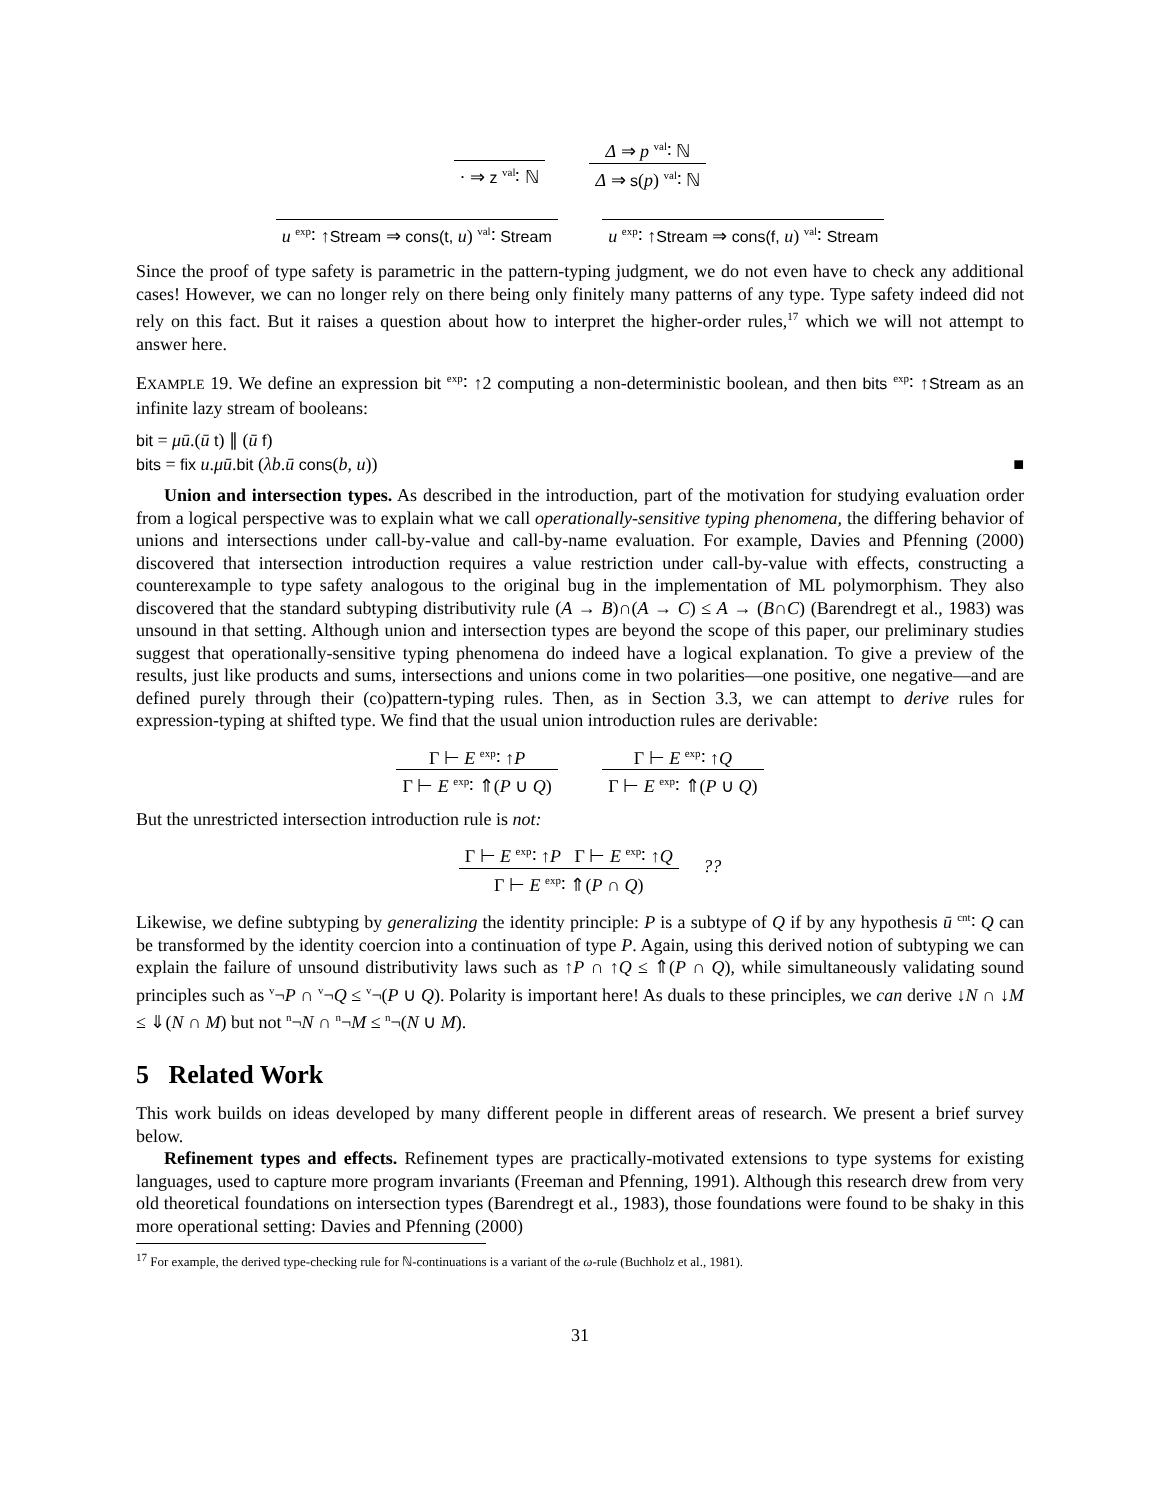· ⇒ z <sup>val</sup>∶ ℕ
Δ ⇒ p <sup>val</sup>∶ ℕ
Δ ⇒ s(p) <sup>val</sup>∶ ℕ
u <sup>exp</sup>∶ ↑Stream ⇒ cons(t, u) <sup>val</sup>∶ Stream
u <sup>exp</sup>∶ ↑Stream ⇒ cons(f, u) <sup>val</sup>∶ Stream
Since the proof of type safety is parametric in the pattern-typing judgment, we do not even have to check any additional cases! However, we can no longer rely on there being only finitely many patterns of any type. Type safety indeed did not rely on this fact. But it raises a question about how to interpret the higher-order rules,<sup>17</sup> which we will not attempt to answer here.
EXAMPLE 19. We define an expression bit <sup>exp</sup>∶ ↑2 computing a non-deterministic boolean, and then bits <sup>exp</sup>∶ ↑Stream as an infinite lazy stream of booleans:
bit = μū.(ū t) ∥ (ū f)
bits = fix u.μū.bit (λb.ū cons(b, u)) ■
Union and intersection types. As described in the introduction, part of the motivation for studying evaluation order from a logical perspective was to explain what we call operationally-sensitive typing phenomena, the differing behavior of unions and intersections under call-by-value and call-by-name evaluation. For example, Davies and Pfenning (2000) discovered that intersection introduction requires a value restriction under call-by-value with effects, constructing a counterexample to type safety analogous to the original bug in the implementation of ML polymorphism. They also discovered that the standard subtyping distributivity rule (A → B)∩(A → C) ≤ A → (B∩C) (Barendregt et al., 1983) was unsound in that setting. Although union and intersection types are beyond the scope of this paper, our preliminary studies suggest that operationally-sensitive typing phenomena do indeed have a logical explanation. To give a preview of the results, just like products and sums, intersections and unions come in two polarities—one positive, one negative—and are defined purely through their (co)pattern-typing rules. Then, as in Section 3.3, we can attempt to derive rules for expression-typing at shifted type. We find that the usual union introduction rules are derivable:
Γ ⊢ E <sup>exp</sup>∶ ↑P
Γ ⊢ E <sup>exp</sup>∶ ⇑(P ∪ Q)
Γ ⊢ E <sup>exp</sup>∶ ↑Q
Γ ⊢ E <sup>exp</sup>∶ ⇑(P ∪ Q)
But the unrestricted intersection introduction rule is not:
Γ ⊢ E <sup>exp</sup>∶ ↑P Γ ⊢ E <sup>exp</sup>∶ ↑Q
Γ ⊢ E <sup>exp</sup>∶ ⇑(P ∩ Q)
??
Likewise, we define subtyping by generalizing the identity principle: P is a subtype of Q if by any hypothesis ū <sup>cnt</sup>∶ Q can be transformed by the identity coercion into a continuation of type P. Again, using this derived notion of subtyping we can explain the failure of unsound distributivity laws such as ↑P ∩ ↑Q ≤ ⇑(P ∩ Q), while simultaneously validating sound principles such as <sup>v</sup>¬P ∩ <sup>v</sup>¬Q ≤ <sup>v</sup>¬(P ∪ Q). Polarity is important here! As duals to these principles, we can derive ↓N ∩ ↓M ≤ ⇓(N ∩ M) but not <sup>n</sup>¬N ∩ <sup>n</sup>¬M ≤ <sup>n</sup>¬(N ∪ M).
5 Related Work
This work builds on ideas developed by many different people in different areas of research. We present a brief survey below.
Refinement types and effects. Refinement types are practically-motivated extensions to type systems for existing languages, used to capture more program invariants (Freeman and Pfenning, 1991). Although this research drew from very old theoretical foundations on intersection types (Barendregt et al., 1983), those foundations were found to be shaky in this more operational setting: Davies and Pfenning (2000)
<sup>17</sup> For example, the derived type-checking rule for ℕ-continuations is a variant of the ω-rule (Buchholz et al., 1981).
31